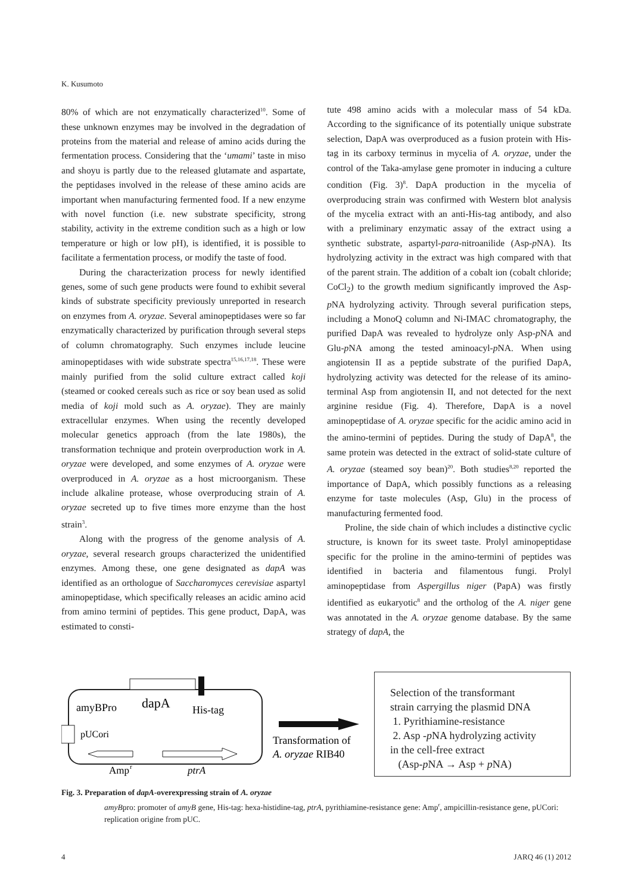K. Kusumoto
80% of which are not enzymatically characterized<sup>10</sup>. Some of these unknown enzymes may be involved in the degradation of proteins from the material and release of amino acids during the fermentation process. Considering that the ‘umami’ taste in miso and shoyu is partly due to the released glutamate and aspartate, the peptidases involved in the release of these amino acids are important when manufacturing fermented food. If a new enzyme with novel function (i.e. new substrate specificity, strong stability, activity in the extreme condition such as a high or low temperature or high or low pH), is identified, it is possible to facilitate a fermentation process, or modify the taste of food.
During the characterization process for newly identified genes, some of such gene products were found to exhibit several kinds of substrate specificity previously unreported in research on enzymes from A. oryzae. Several aminopeptidases were so far enzymatically characterized by purification through several steps of column chromatography. Such enzymes include leucine aminopeptidases with wide substrate spectra<sup>15,16,17,18</sup>. These were mainly purified from the solid culture extract called koji (steamed or cooked cereals such as rice or soy bean used as solid media of koji mold such as A. oryzae). They are mainly extracellular enzymes. When using the recently developed molecular genetics approach (from the late 1980s), the transformation technique and protein overproduction work in A. oryzae were developed, and some enzymes of A. oryzae were overproduced in A. oryzae as a host microorganism. These include alkaline protease, whose overproducing strain of A. oryzae secreted up to five times more enzyme than the host strain<sup>3</sup>.
Along with the progress of the genome analysis of A. oryzae, several research groups characterized the unidentified enzymes. Among these, one gene designated as dapA was identified as an orthologue of Saccharomyces cerevisiae aspartyl aminopeptidase, which specifically releases an acidic amino acid from amino termini of peptides. This gene product, DapA, was estimated to consti-
tute 498 amino acids with a molecular mass of 54 kDa. According to the significance of its potentially unique substrate selection, DapA was overproduced as a fusion protein with His-tag in its carboxy terminus in mycelia of A. oryzae, under the control of the Taka-amylase gene promoter in inducing a culture condition (Fig. 3)<sup>8</sup>. DapA production in the mycelia of overproducing strain was confirmed with Western blot analysis of the mycelia extract with an anti-His-tag antibody, and also with a preliminary enzymatic assay of the extract using a synthetic substrate, aspartyl-para-nitroanilide (Asp-p NA). Its hydrolyzing activity in the extract was high compared with that of the parent strain. The addition of a cobalt ion (cobalt chloride; CoCl<sub>2</sub>) to the growth medium significantly improved the Asp-p NA hydrolyzing activity. Through several purification steps, including a MonoQ column and Ni-IMAC chromatography, the purified DapA was revealed to hydrolyze only Asp-p NA and Glu-p NA among the tested aminoacyl-p NA. When using angiotensin II as a peptide substrate of the purified DapA, hydrolyzing activity was detected for the release of its amino-terminal Asp from angiotensin II, and not detected for the next arginine residue (Fig. 4). Therefore, DapA is a novel aminopeptidase of A. oryzae specific for the acidic amino acid in the amino-termini of peptides. During the study of DapA<sup>8</sup>, the same protein was detected in the extract of solid-state culture of A. oryzae (steamed soy bean)<sup>20</sup>. Both studies<sup>8,20</sup> reported the importance of DapA, which possibly functions as a releasing enzyme for taste molecules (Asp, Glu) in the process of manufacturing fermented food.
Proline, the side chain of which includes a distinctive cyclic structure, is known for its sweet taste. Prolyl aminopeptidase specific for the proline in the amino-termini of peptides was identified in bacteria and filamentous fungi. Prolyl aminopeptidase from Aspergillus niger (PapA) was firstly identified as eukaryotic<sup>8</sup> and the ortholog of the A. niger gene was annotated in the A. oryzae genome database. By the same strategy of dapA, the
amyBPro
dapA
His-tag
pUCori
Amp
r
ptrA
Transformation of
A. oryzae RIB40
Selection of the transformant
strain carrying the plasmid DNA
1. Pyrithiamine-resistance
2. Asp -p NA hydrolyzing activity
in the cell-free extract
(Asp-p NA → Asp + p NA)
Fig. 3. Preparation of dapA-overexpressing strain of A. oryzae
amyBpro: promoter of amyB gene, His-tag: hexa-histidine-tag, ptrA, pyrithiamine-resistance gene: Amp<sup>r</sup>, ampicillin-resistance gene, pUCori: replication origine from pUC.
4 JARQ 46 (1) 2012